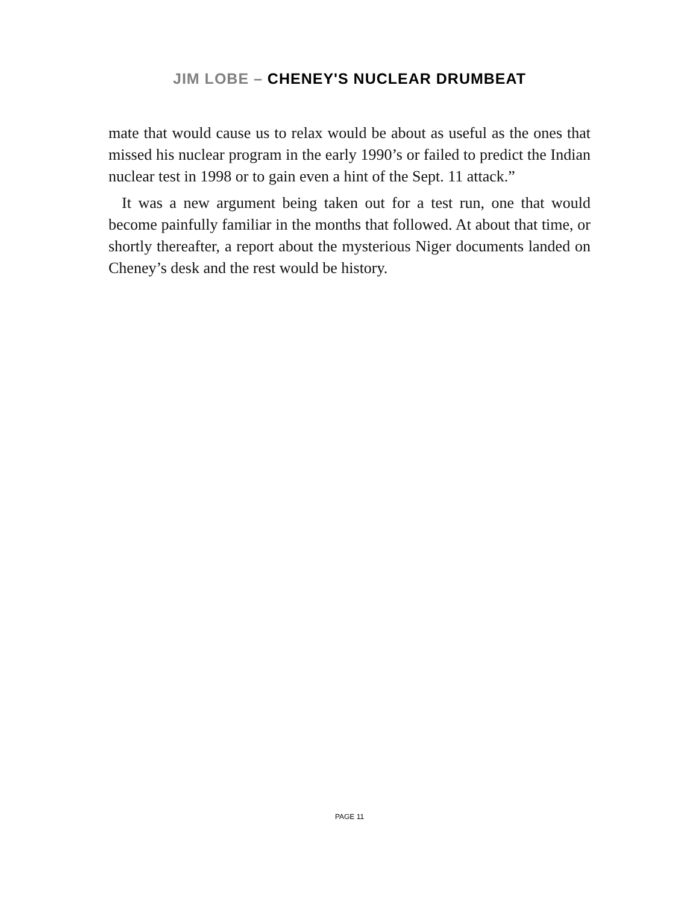JIM LOBE – CHENEY'S NUCLEAR DRUMBEAT
mate that would cause us to relax would be about as useful as the ones that missed his nuclear program in the early 1990’s or failed to predict the Indian nuclear test in 1998 or to gain even a hint of the Sept. 11 attack.”
It was a new argument being taken out for a test run, one that would become painfully familiar in the months that followed. At about that time, or shortly thereafter, a report about the mysterious Niger documents landed on Cheney’s desk and the rest would be history.
PAGE 11